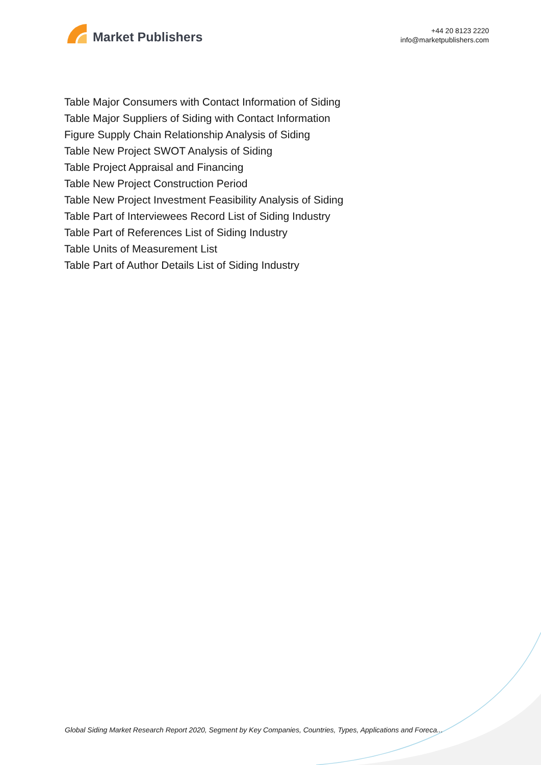Market Publishers
+44 20 8123 2220
info@marketpublishers.com
Table Major Consumers with Contact Information of Siding
Table Major Suppliers of Siding with Contact Information
Figure Supply Chain Relationship Analysis of Siding
Table New Project SWOT Analysis of Siding
Table Project Appraisal and Financing
Table New Project Construction Period
Table New Project Investment Feasibility Analysis of Siding
Table Part of Interviewees Record List of Siding Industry
Table Part of References List of Siding Industry
Table Units of Measurement List
Table Part of Author Details List of Siding Industry
Global Siding Market Research Report 2020, Segment by Key Companies, Countries, Types, Applications and Foreca...